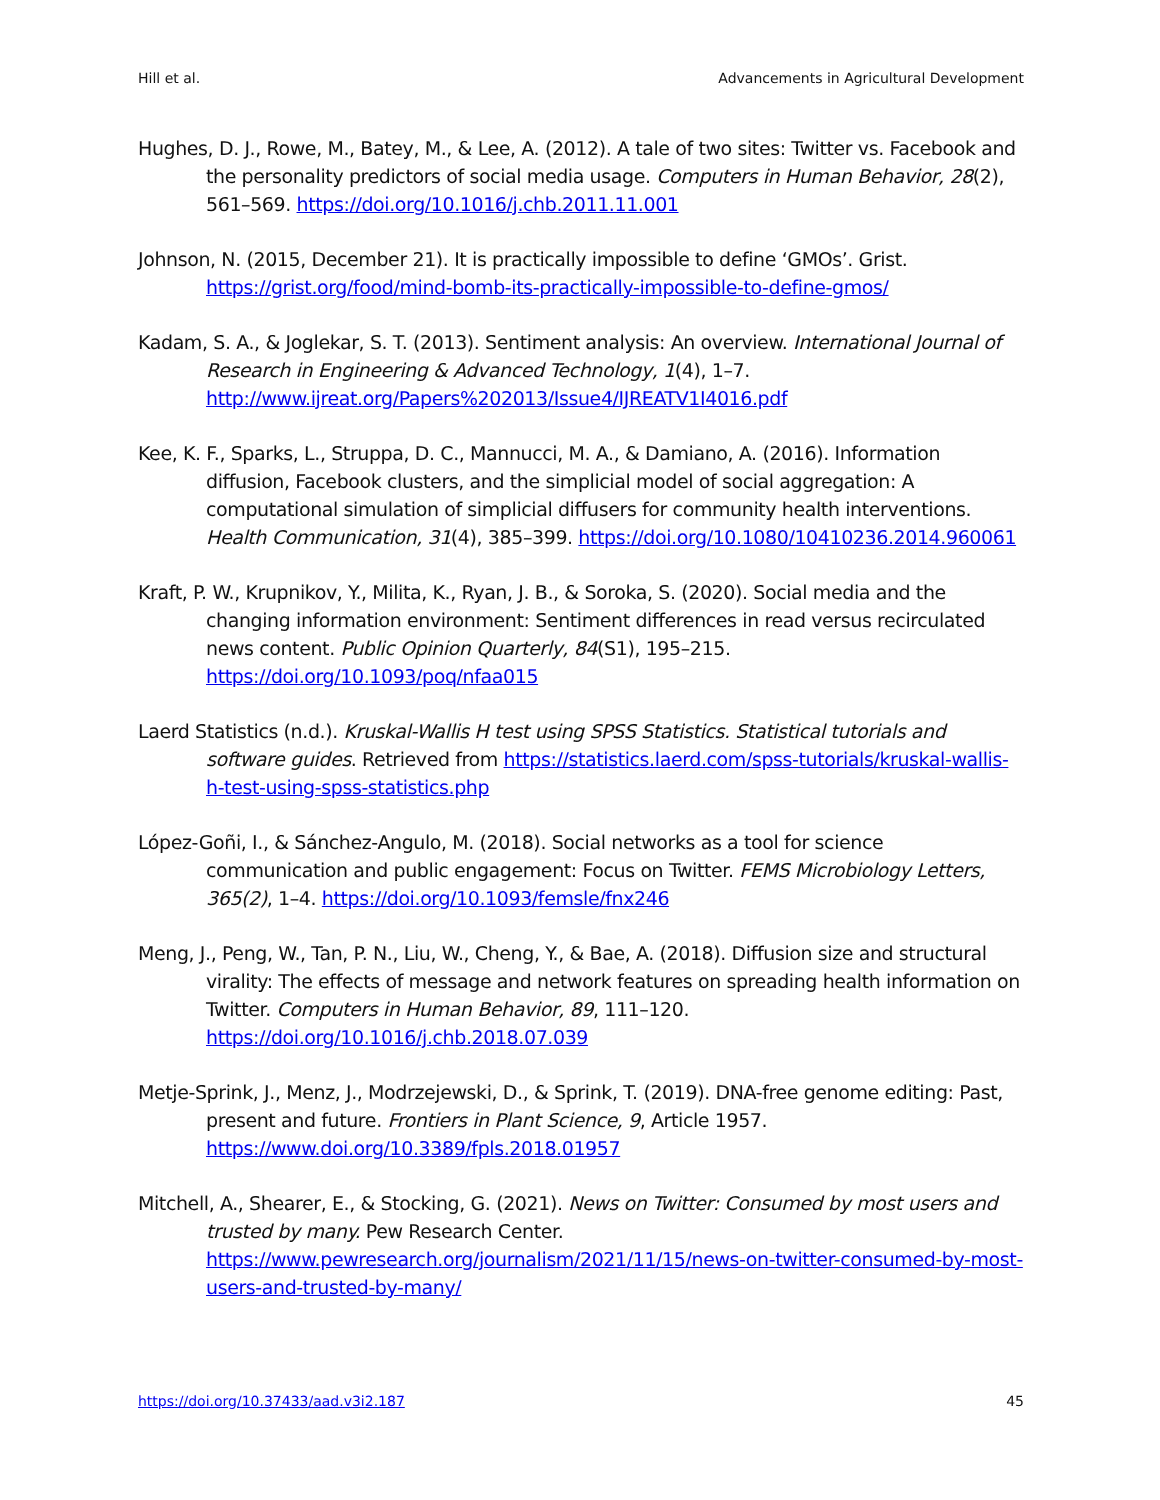Hill et al. Advancements in Agricultural Development
Hughes, D. J., Rowe, M., Batey, M., & Lee, A. (2012). A tale of two sites: Twitter vs. Facebook and the personality predictors of social media usage. Computers in Human Behavior, 28(2), 561–569. https://doi.org/10.1016/j.chb.2011.11.001
Johnson, N. (2015, December 21). It is practically impossible to define ‘GMOs’. Grist. https://grist.org/food/mind-bomb-its-practically-impossible-to-define-gmos/
Kadam, S. A., & Joglekar, S. T. (2013). Sentiment analysis: An overview. International Journal of Research in Engineering & Advanced Technology, 1(4), 1–7. http://www.ijreat.org/Papers%202013/Issue4/IJREATV1I4016.pdf
Kee, K. F., Sparks, L., Struppa, D. C., Mannucci, M. A., & Damiano, A. (2016). Information diffusion, Facebook clusters, and the simplicial model of social aggregation: A computational simulation of simplicial diffusers for community health interventions. Health Communication, 31(4), 385–399. https://doi.org/10.1080/10410236.2014.960061
Kraft, P. W., Krupnikov, Y., Milita, K., Ryan, J. B., & Soroka, S. (2020). Social media and the changing information environment: Sentiment differences in read versus recirculated news content. Public Opinion Quarterly, 84(S1), 195–215. https://doi.org/10.1093/poq/nfaa015
Laerd Statistics (n.d.). Kruskal-Wallis H test using SPSS Statistics. Statistical tutorials and software guides. Retrieved from https://statistics.laerd.com/spss-tutorials/kruskal-wallis-h-test-using-spss-statistics.php
López-Goñi, I., & Sánchez-Angulo, M. (2018). Social networks as a tool for science communication and public engagement: Focus on Twitter. FEMS Microbiology Letters, 365(2), 1–4. https://doi.org/10.1093/femsle/fnx246
Meng, J., Peng, W., Tan, P. N., Liu, W., Cheng, Y., & Bae, A. (2018). Diffusion size and structural virality: The effects of message and network features on spreading health information on Twitter. Computers in Human Behavior, 89, 111–120. https://doi.org/10.1016/j.chb.2018.07.039
Metje-Sprink, J., Menz, J., Modrzejewski, D., & Sprink, T. (2019). DNA-free genome editing: Past, present and future. Frontiers in Plant Science, 9, Article 1957. https://www.doi.org/10.3389/fpls.2018.01957
Mitchell, A., Shearer, E., & Stocking, G. (2021). News on Twitter: Consumed by most users and trusted by many. Pew Research Center. https://www.pewresearch.org/journalism/2021/11/15/news-on-twitter-consumed-by-most-users-and-trusted-by-many/
https://doi.org/10.37433/aad.v3i2.187 45